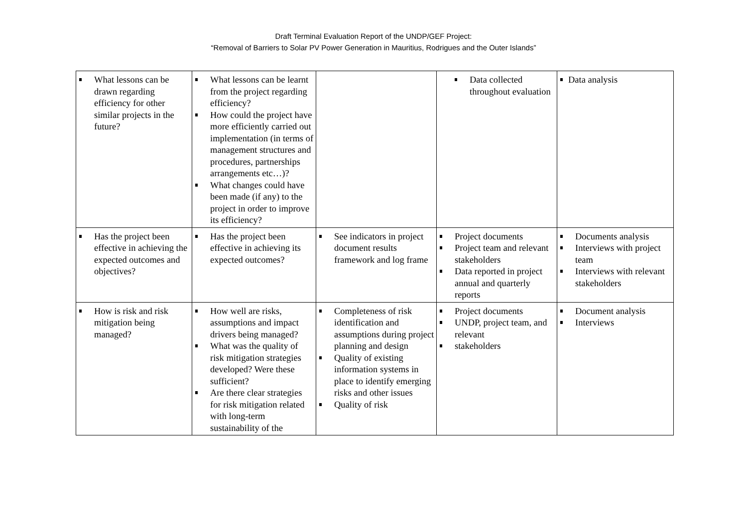Draft Terminal Evaluation Report of the UNDP/GEF Project:
“Removal of Barriers to Solar PV Power Generation in Mauritius, Rodrigues and the Outer Islands”
| What lessons can be drawn regarding efficiency for other similar projects in the future? | What lessons can be learnt from the project regarding efficiency? How could the project have more efficiently carried out implementation (in terms of management structures and procedures, partnerships arrangements etc…)? What changes could have been made (if any) to the project in order to improve its efficiency? | | Data collected throughout evaluation | Data analysis |
| Has the project been effective in achieving the expected outcomes and objectives? | Has the project been effective in achieving its expected outcomes? | See indicators in project document results framework and log frame | Project documents Project team and relevant stakeholders Data reported in project annual and quarterly reports | Documents analysis Interviews with project team Interviews with relevant stakeholders |
| How is risk and risk mitigation being managed? | How well are risks, assumptions and impact drivers being managed? What was the quality of risk mitigation strategies developed? Were these sufficient? Are there clear strategies for risk mitigation related with long-term sustainability of the | Completeness of risk identification and assumptions during project planning and design Quality of existing information systems in place to identify emerging risks and other issues Quality of risk | Project documents UNDP, project team, and relevant stakeholders | Document analysis Interviews |